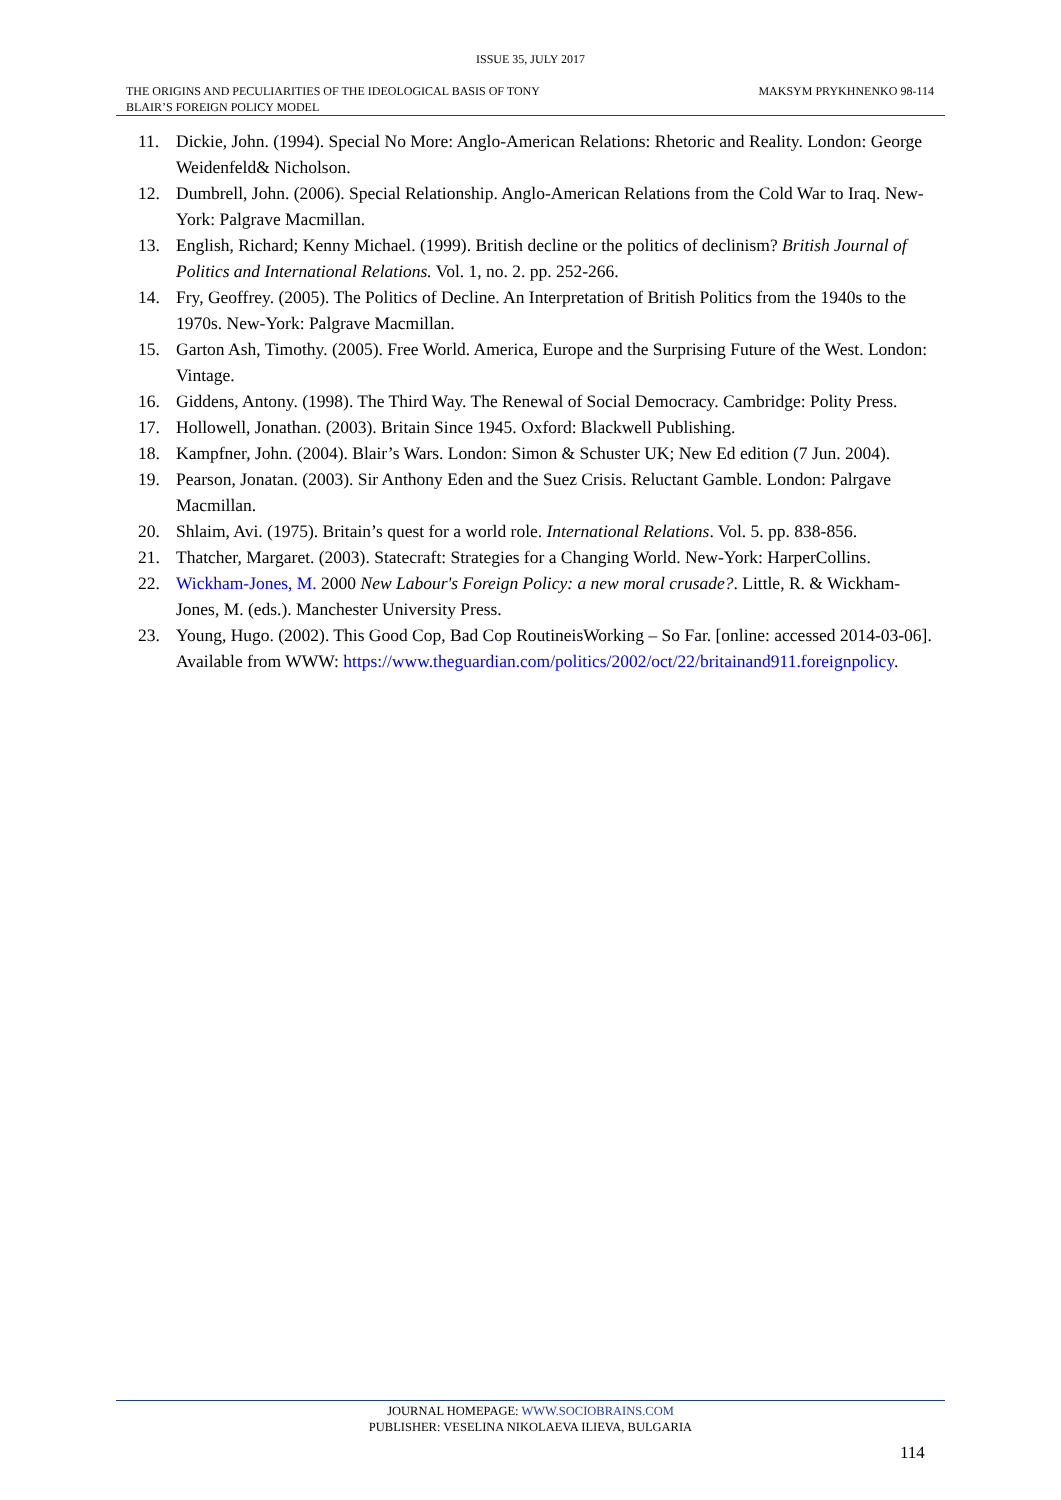ISSUE 35, JULY 2017
THE ORIGINS AND PECULIARITIES OF THE IDEOLOGICAL BASIS OF TONY
BLAIR’S FOREIGN POLICY MODEL
MAKSYM PRYKHNENKO 98-114
11. Dickie, John. (1994). Special No More: Anglo-American Relations: Rhetoric and Reality. London: George Weidenfeld& Nicholson.
12. Dumbrell, John. (2006). Special Relationship. Anglo-American Relations from the Cold War to Iraq. New-York: Palgrave Macmillan.
13. English, Richard; Kenny Michael. (1999). British decline or the politics of declinism? British Journal of Politics and International Relations. Vol. 1, no. 2. pp. 252-266.
14. Fry, Geoffrey. (2005). The Politics of Decline. An Interpretation of British Politics from the 1940s to the 1970s. New-York: Palgrave Macmillan.
15. Garton Ash, Timothy. (2005). Free World. America, Europe and the Surprising Future of the West. London: Vintage.
16. Giddens, Antony. (1998). The Third Way. The Renewal of Social Democracy. Cambridge: Polity Press.
17. Hollowell, Jonathan. (2003). Britain Since 1945. Oxford: Blackwell Publishing.
18. Kampfner, John. (2004). Blair’s Wars. London: Simon & Schuster UK; New Ed edition (7 Jun. 2004).
19. Pearson, Jonatan. (2003). Sir Anthony Eden and the Suez Crisis. Reluctant Gamble. London: Palrgave Macmillan.
20. Shlaim, Avi. (1975). Britain’s quest for a world role. International Relations. Vol. 5. pp. 838-856.
21. Thatcher, Margaret. (2003). Statecraft: Strategies for a Changing World. New-York: HarperCollins.
22. Wickham-Jones, M. 2000 New Labour's Foreign Policy: a new moral crusade?. Little, R. & Wickham-Jones, M. (eds.). Manchester University Press.
23. Young, Hugo. (2002). This Good Cop, Bad Cop RoutineisWorking – So Far. [online: accessed 2014-03-06]. Available from WWW: https://www.theguardian.com/politics/2002/oct/22/britainand911.foreignpolicy.
JOURNAL HOMEPAGE: WWW.SOCIOBRAINS.COM
PUBLISHER: VESELINA NIKOLAEVA ILIEVA, BULGARIA
114